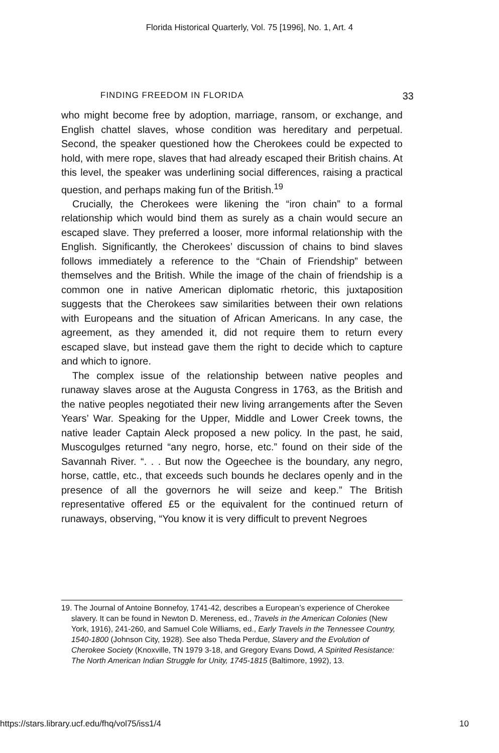Florida Historical Quarterly, Vol. 75 [1996], No. 1, Art. 4
FINDING FREEDOM IN FLORIDA 33
who might become free by adoption, marriage, ransom, or exchange, and English chattel slaves, whose condition was hereditary and perpetual. Second, the speaker questioned how the Cherokees could be expected to hold, with mere rope, slaves that had already escaped their British chains. At this level, the speaker was underlining social differences, raising a practical question, and perhaps making fun of the British.<sup>19</sup>
Crucially, the Cherokees were likening the “iron chain” to a formal relationship which would bind them as surely as a chain would secure an escaped slave. They preferred a looser, more informal relationship with the English. Significantly, the Cherokees’ discussion of chains to bind slaves follows immediately a reference to the “Chain of Friendship” between themselves and the British. While the image of the chain of friendship is a common one in native American diplomatic rhetoric, this juxtaposition suggests that the Cherokees saw similarities between their own relations with Europeans and the situation of African Americans. In any case, the agreement, as they amended it, did not require them to return every escaped slave, but instead gave them the right to decide which to capture and which to ignore.
The complex issue of the relationship between native peoples and runaway slaves arose at the Augusta Congress in 1763, as the British and the native peoples negotiated their new living arrangements after the Seven Years’ War. Speaking for the Upper, Middle and Lower Creek towns, the native leader Captain Aleck proposed a new policy. In the past, he said, Muscogulges returned “any negro, horse, etc.” found on their side of the Savannah River. “. . . But now the Ogeechee is the boundary, any negro, horse, cattle, etc., that exceeds such bounds he declares openly and in the presence of all the governors he will seize and keep.” The British representative offered £5 or the equivalent for the continued return of runaways, observing, “You know it is very difficult to prevent Negroes
19. The Journal of Antoine Bonnefoy, 1741-42, describes a European’s experience of Cherokee slavery. It can be found in Newton D. Mereness, ed., Travels in the American Colonies (New York, 1916), 241-260, and Samuel Cole Williams, ed., Early Travels in the Tennessee Country, 1540-1800 (Johnson City, 1928). See also Theda Perdue, Slavery and the Evolution of Cherokee Society (Knoxville, TN 1979 3-18, and Gregory Evans Dowd, A Spirited Resistance: The North American Indian Struggle for Unity, 1745-1815 (Baltimore, 1992), 13.
https://stars.library.ucf.edu/fhq/vol75/iss1/4 10